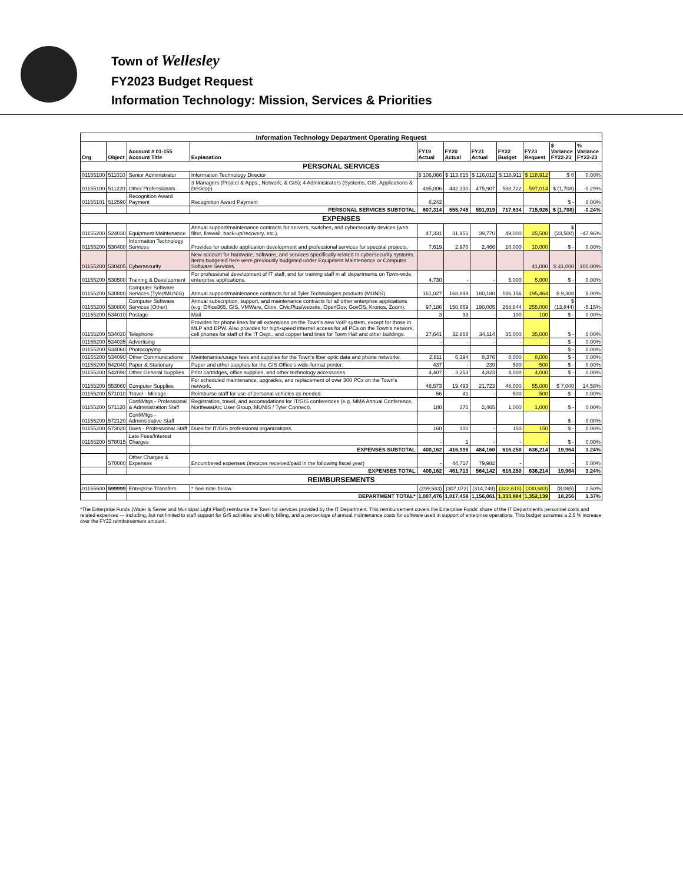Town of Wellesley
FY2023 Budget Request
Information Technology: Mission, Services & Priorities
| Information Technology Department Operating Request | | | | | | | | | | |
| Org | Object | Account # 01-155 Account Title | Explanation | FY19 Actual | FY20 Actual | FY21 Actual | FY22 Budget | FY23 Request | $ Variance FY22-23 | % Variance FY22-23 |
| PERSONAL SERVICES | | | | | | | | | | |
| 01155100 | 511010 | Senior Administrator | Information Technology Director | $ 106,066 | $ 113,615 | $ 116,012 | $ 118,911 | $ 118,912 | $ 0 | 0.00% |
| 01155100 | 511220 | Other Professionals | 3 Managers (Project & Apps., Network, & GIS); 4 Administrators (Systems, GIS, Applications & Desktop) | 495,006 | 442,130 | 475,907 | 598,722 | 597,014 | $ (1,708) | -0.29% |
| 01155101 | 512590 | Recognition Award Payment | Recognition Award Payment | 6,242 | | | | | $ - | 0.00% |
| | | | PERSONAL SERVICES SUBTOTAL | 607,314 | 555,745 | 591,919 | 717,634 | 715,926 | $ (1,708) | -0.24% |
| EXPENSES | | | | | | | | | | |
| 01155200 | 524030 | Equipment Maintenance | Annual support/maintenance contracts for servers, switches, and cybersecurity devices (web filter, firewall, back-up/recovery, etc.). | 47,331 | 31,951 | 39,770 | 49,000 | 25,500 | $ (23,500) | -47.96% |
| 01155200 | 530400 | Information Technology Services | Provides for outside application development and professional services for specpial projects. | 7,619 | 2,970 | 2,466 | 10,000 | 10,000 | $ - | 0.00% |
| 01155200 | 530405 | Cybersecurity | New account for hardware, software, and services specifically related to cybersecurity systems. Items budgeted here were previously budgeted under Equipment Maintenance or Computer Software Services. | | | | | 41,000 | $ 41,000 | 100.00% |
| 01155200 | 530500 | Training & Development | For professional development of IT staff, and for training staff in all departments on Town-wide enterprise applications. | 4,730 | - | - | 5,000 | 5,000 | $ - | 0.00% |
| 01155200 | 530800 | Computer Software Services (Tyler/MUNIS) | Annual support/maintenance contracts for all Tyler Technologies products (MUNIS). | 161,027 | 168,849 | 180,180 | 186,156 | 195,464 | $ 9,308 | 5.00% |
| 01155200 | 530800 | Computer Software Services (Other) | Annual subscription, support, and maintenance contracts for all other enterprise applications (e.g. Office365, GIS, VMWare, Citrix, CivicPlus/website, OpenGov, GovOS, Kronos, Zoom). | 97,186 | 150,669 | 190,005 | 268,844 | 255,000 | $ (13,844) | -5.15% |
| 01155200 | 534010 | Postage | Mail | 3 | 33 | - | 100 | 100 | $ - | 0.00% |
| 01155200 | 534020 | Telephone | Provides for phone lines for all extensions on the Town's new VoIP system, except for those in MLP and DPW. Also provides for high-speed internet access for all PCs on the Town's network, cell phones for staff of the IT Dept., and copper land lines for Town Hall and other buildings. | 27,641 | 32,868 | 34,114 | 35,000 | 35,000 | $ - | 0.00% |
| 01155200 | 534035 | Advertising | | - | - | - | - | - | $ - | 0.00% |
| 01155200 | 534060 | Photocopying | | | | | | | $ - | 0.00% |
| 01155200 | 534090 | Other Communications | Maintenance/usage fees and supplies for the Town's fiber optic data and phone networks. | 2,811 | 6,394 | 8,376 | 8,000 | 8,000 | $ - | 0.00% |
| 01155200 | 542040 | Paper & Stationary | Paper and other supplies for the GIS Office's wide-format printer. | 437 | - | 239 | 500 | 500 | $ - | 0.00% |
| 01155200 | 542090 | Other General Supplies | Print cartridges, office supplies, and other technology accessories. | 4,407 | 3,253 | 4,823 | 4,000 | 4,000 | $ - | 0.00% |
| 01155200 | 553060 | Computer Supplies | For scheduled maintenance, upgrades, and replacement of over 300 PCs on the Town's network. | 46,573 | 19,493 | 21,723 | 48,000 | 55,000 | $ 7,000 | 14.58% |
| 01155200 | 571010 | Travel - Mileage | Reimburse staff for use of personal vehicles as needed. | 56 | 41 | - | 500 | 500 | $ - | 0.00% |
| 01155200 | 571120 | Conf/Mtgs - Professional & Administration Staff | Registration, travel, and accomodations for IT/GIS conferences (e.g. MMA Annual Conference, NortheastArc User Group, MUNIS / Tyler Connect). | 180 | 375 | 2,465 | 1,000 | 1,000 | $ - | 0.00% |
| 01155200 | 572120 | Conf/Mtgs - Administrative Staff | | | | | | | $ - | 0.00% |
| 01155200 | 573020 | Dues - Professional Staff | Dues for IT/GIS professional organizations. | 160 | 100 | - | 150 | 150 | $ - | 0.00% |
| 01155200 | 578015 | Late Fees/Interest Charges | | - | 1 | - | - | - | $ - | 0.00% |
| | | | EXPENSES SUBTOTAL | 400,162 | 416,996 | 484,160 | 616,250 | 636,214 | 19,964 | 3.24% |
| | 570000 | Other Charges & Expenses | Encumbered expenses (invoices received/paid in the following fiscal year) | - | 44,717 | 79,982 | - | | - | 0.00% |
| | | | EXPENSES TOTAL | 400,162 | 461,713 | 564,142 | 616,250 | 636,214 | 19,964 | 3.24% |
| REIMBURSEMENTS | | | | | | | | | | |
| 01155600 | 599999 | Enterprise Transfers | * See note below. | (299,583) | (307,072) | (314,749) | (322,618) | (330,683) | (8,065) | 2.50% |
| | | | DEPARTMENT TOTAL* | 1,007,476 | 1,017,458 | 1,156,061 | 1,333,884 | 1,352,139 | 18,256 | 1.37% |
*The Enterprise Funds (Water & Sewer and Municipal Light Plant) reimburse the Town for services provided by the IT Department. This reimbursement covers the Enterprise Funds' share of the IT Department's personnel costs and related expenses --- including, but not limited to staff support for GIS activities and utility billing, and a percentage of annual maintenance costs for software used in support of enterprise operations. This budget assumes a 2.5 % increase over the FY22 reimbursement amount.